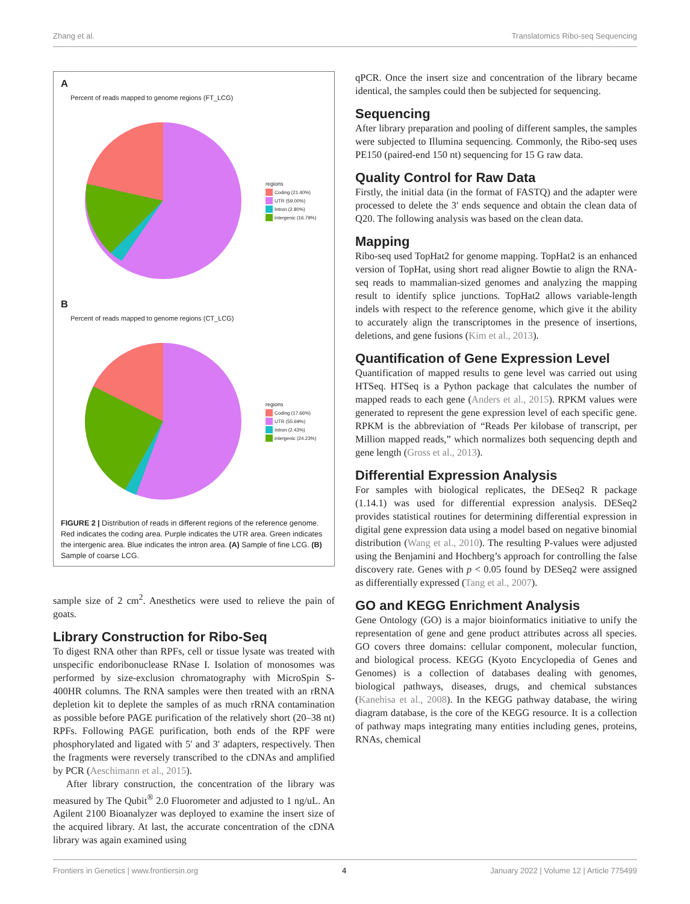Zhang et al. Translatomics Ribo-seq Sequencing
A
Percent of reads mapped to genome regions (FT_LCG)
regions
Coding (21.40%)
UTR (59.00%)
Intron (2.80%)
intergenic (16.79%)
B
Percent of reads mapped to genome regions (CT_LCG)
regions
Coding (17.66%)
UTR (55.69%)
Intron (2.43%)
intergenic (24.23%)
FIGURE 2 | Distribution of reads in different regions of the reference genome. Red indicates the coding area. Purple indicates the UTR area. Green indicates the intergenic area. Blue indicates the intron area. (A) Sample of fine LCG. (B) Sample of coarse LCG.
sample size of 2 cm<sup>2</sup>. Anesthetics were used to relieve the pain of goats.
Library Construction for Ribo-Seq
To digest RNA other than RPFs, cell or tissue lysate was treated with unspecific endoribonuclease RNase I. Isolation of monosomes was performed by size-exclusion chromatography with MicroSpin S-400HR columns. The RNA samples were then treated with an rRNA depletion kit to deplete the samples of as much rRNA contamination as possible before PAGE purification of the relatively short (20–38 nt) RPFs. Following PAGE purification, both ends of the RPF were phosphorylated and ligated with 5′ and 3′ adapters, respectively. Then the fragments were reversely transcribed to the cDNAs and amplified by PCR (Aeschimann et al., 2015).
After library construction, the concentration of the library was measured by The Qubit<sup>®</sup> 2.0 Fluorometer and adjusted to 1 ng/uL. An Agilent 2100 Bioanalyzer was deployed to examine the insert size of the acquired library. At last, the accurate concentration of the cDNA library was again examined using
qPCR. Once the insert size and concentration of the library became identical, the samples could then be subjected for sequencing.
Sequencing
After library preparation and pooling of different samples, the samples were subjected to Illumina sequencing. Commonly, the Ribo-seq uses PE150 (paired-end 150 nt) sequencing for 15 G raw data.
Quality Control for Raw Data
Firstly, the initial data (in the format of FASTQ) and the adapter were processed to delete the 3′ ends sequence and obtain the clean data of Q20. The following analysis was based on the clean data.
Mapping
Ribo-seq used TopHat2 for genome mapping. TopHat2 is an enhanced version of TopHat, using short read aligner Bowtie to align the RNA-seq reads to mammalian-sized genomes and analyzing the mapping result to identify splice junctions. TopHat2 allows variable-length indels with respect to the reference genome, which give it the ability to accurately align the transcriptomes in the presence of insertions, deletions, and gene fusions (Kim et al., 2013).
Quantification of Gene Expression Level
Quantification of mapped results to gene level was carried out using HTSeq. HTSeq is a Python package that calculates the number of mapped reads to each gene (Anders et al., 2015). RPKM values were generated to represent the gene expression level of each specific gene. RPKM is the abbreviation of “Reads Per kilobase of transcript, per Million mapped reads,” which normalizes both sequencing depth and gene length (Gross et al., 2013).
Differential Expression Analysis
For samples with biological replicates, the DESeq2 R package (1.14.1) was used for differential expression analysis. DESeq2 provides statistical routines for determining differential expression in digital gene expression data using a model based on negative binomial distribution (Wang et al., 2010). The resulting P-values were adjusted using the Benjamini and Hochberg’s approach for controlling the false discovery rate. Genes with p < 0.05 found by DESeq2 were assigned as differentially expressed (Tang et al., 2007).
GO and KEGG Enrichment Analysis
Gene Ontology (GO) is a major bioinformatics initiative to unify the representation of gene and gene product attributes across all species. GO covers three domains: cellular component, molecular function, and biological process. KEGG (Kyoto Encyclopedia of Genes and Genomes) is a collection of databases dealing with genomes, biological pathways, diseases, drugs, and chemical substances (Kanehisa et al., 2008). In the KEGG pathway database, the wiring diagram database, is the core of the KEGG resource. It is a collection of pathway maps integrating many entities including genes, proteins, RNAs, chemical
Frontiers in Genetics | www.frontiersin.org 4 January 2022 | Volume 12 | Article 775499